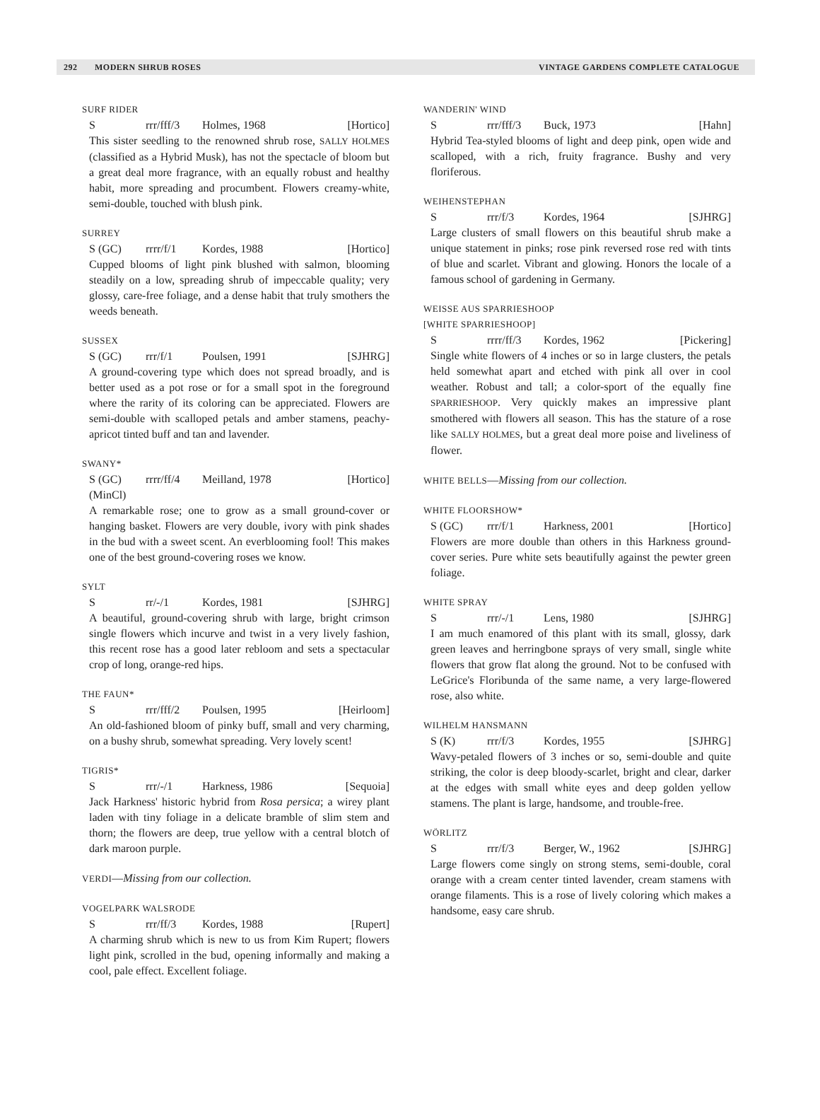292 MODERN SHRUB ROSES VINTAGE GARDENS COMPLETE CATALOGUE
SURF RIDER
Srrr/fff/3 Holmes, 1968 [Hortico]
This sister seedling to the renowned shrub rose, SALLY HOLMES (classified as a Hybrid Musk), has not the spectacle of bloom but a great deal more fragrance, with an equally robust and healthy habit, more spreading and procumbent. Flowers creamy-white, semi-double, touched with blush pink.
SURREY
S (GC) rrrr/f/1 Kordes, 1988 [Hortico]
Cupped blooms of light pink blushed with salmon, blooming steadily on a low, spreading shrub of impeccable quality; very glossy, care-free foliage, and a dense habit that truly smothers the weeds beneath.
SUSSEX
S (GC) rrr/f/1 Poulsen, 1991 [SJHRG]
A ground-covering type which does not spread broadly, and is better used as a pot rose or for a small spot in the foreground where the rarity of its coloring can be appreciated. Flowers are semi-double with scalloped petals and amber stamens, peachy-apricot tinted buff and tan and lavender.
SWANY*
S (GC)
(MinCl) rrrr/ff/4 Meilland, 1978 [Hortico]
A remarkable rose; one to grow as a small ground-cover or hanging basket. Flowers are very double, ivory with pink shades in the bud with a sweet scent. An everblooming fool! This makes one of the best ground-covering roses we know.
SYLT
Srr/-/1 Kordes, 1981 [SJHRG]
A beautiful, ground-covering shrub with large, bright crimson single flowers which incurve and twist in a very lively fashion, this recent rose has a good later rebloom and sets a spectacular crop of long, orange-red hips.
THE FAUN*
Srrr/fff/2 Poulsen, 1995 [Heirloom]
An old-fashioned bloom of pinky buff, small and very charming, on a bushy shrub, somewhat spreading. Very lovely scent!
TIGRIS*
Srrr/-/1 Harkness, 1986 [Sequoia]
Jack Harkness' historic hybrid from Rosa persica; a wirey plant laden with tiny foliage in a delicate bramble of slim stem and thorn; the flowers are deep, true yellow with a central blotch of dark maroon purple.
VERDI—Missing from our collection.
VOGELPARK WALSRODE
Srrr/ff/3 Kordes, 1988 [Rupert]
A charming shrub which is new to us from Kim Rupert; flowers light pink, scrolled in the bud, opening informally and making a cool, pale effect. Excellent foliage.
WANDERIN' WIND
Srrr/fff/3 Buck, 1973 [Hahn]
Hybrid Tea-styled blooms of light and deep pink, open wide and scalloped, with a rich, fruity fragrance. Bushy and very floriferous.
WEIHENSTEPHAN
Srrr/f/3 Kordes, 1964 [SJHRG]
Large clusters of small flowers on this beautiful shrub make a unique statement in pinks; rose pink reversed rose red with tints of blue and scarlet. Vibrant and glowing. Honors the locale of a famous school of gardening in Germany.
WEISSE AUS SPARRIESHOOP
[WHITE SPARRIESHOOP]
Srrrr/ff/3 Kordes, 1962 [Pickering]
Single white flowers of 4 inches or so in large clusters, the petals held somewhat apart and etched with pink all over in cool weather. Robust and tall; a color-sport of the equally fine SPARRIESHOOP. Very quickly makes an impressive plant smothered with flowers all season. This has the stature of a rose like SALLY HOLMES, but a great deal more poise and liveliness of flower.
WHITE BELLS—Missing from our collection.
WHITE FLOORSHOW*
S (GC) rrr/f/1 Harkness, 2001 [Hortico]
Flowers are more double than others in this Harkness ground-cover series. Pure white sets beautifully against the pewter green foliage.
WHITE SPRAY
Srrr/-/1 Lens, 1980 [SJHRG]
I am much enamored of this plant with its small, glossy, dark green leaves and herringbone sprays of very small, single white flowers that grow flat along the ground. Not to be confused with LeGrice's Floribunda of the same name, a very large-flowered rose, also white.
WILHELM HANSMANN
S (K) rrr/f/3 Kordes, 1955 [SJHRG]
Wavy-petaled flowers of 3 inches or so, semi-double and quite striking, the color is deep bloody-scarlet, bright and clear, darker at the edges with small white eyes and deep golden yellow stamens. The plant is large, handsome, and trouble-free.
WÖRLITZ
Srrr/f/3 Berger, W., 1962 [SJHRG]
Large flowers come singly on strong stems, semi-double, coral orange with a cream center tinted lavender, cream stamens with orange filaments. This is a rose of lively coloring which makes a handsome, easy care shrub.